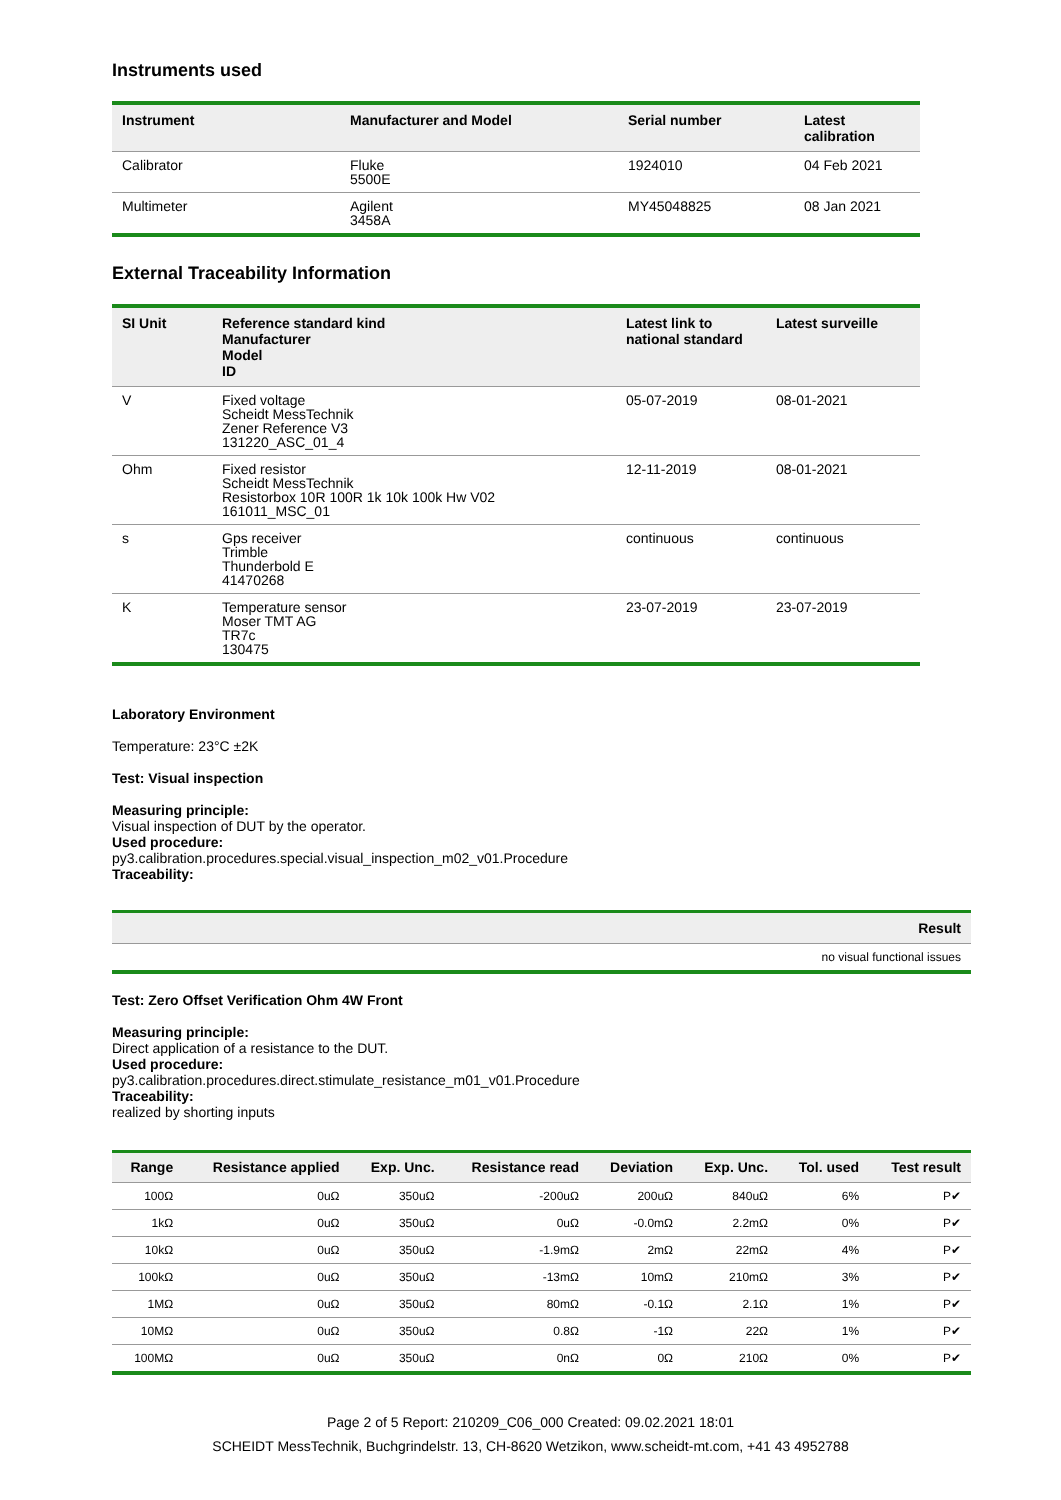Instruments used
| Instrument | Manufacturer and Model | Serial number | Latest calibration |
| --- | --- | --- | --- |
| Calibrator | Fluke 5500E | 1924010 | 04 Feb 2021 |
| Multimeter | Agilent 3458A | MY45048825 | 08 Jan 2021 |
External Traceability Information
| SI Unit | Reference standard kind Manufacturer Model ID | Latest link to national standard | Latest surveille |
| --- | --- | --- | --- |
| V | Fixed voltage Scheidt MessTechnik Zener Reference V3 131220_ASC_01_4 | 05-07-2019 | 08-01-2021 |
| Ohm | Fixed resistor Scheidt MessTechnik Resistorbox 10R 100R 1k 10k 100k Hw V02 161011_MSC_01 | 12-11-2019 | 08-01-2021 |
| s | Gps receiver Trimble Thunderbold E 41470268 | continuous | continuous |
| K | Temperature sensor Moser TMT AG TR7c 130475 | 23-07-2019 | 23-07-2019 |
Laboratory Environment
Temperature: 23°C ±2K
Test: Visual inspection
Measuring principle:
Visual inspection of DUT by the operator.
Used procedure:
py3.calibration.procedures.special.visual_inspection_m02_v01.Procedure
Traceability:
| Result |
| --- |
| no visual functional issues |
Test: Zero Offset Verification Ohm 4W Front
Measuring principle:
Direct application of a resistance to the DUT.
Used procedure:
py3.calibration.procedures.direct.stimulate_resistance_m01_v01.Procedure
Traceability:
realized by shorting inputs
| Range | Resistance applied | Exp. Unc. | Resistance read | Deviation | Exp. Unc. | Tol. used | Test result |
| --- | --- | --- | --- | --- | --- | --- | --- |
| 100Ω | 0uΩ | 350uΩ | -200uΩ | 200uΩ | 840uΩ | 6% | P✔ |
| 1kΩ | 0uΩ | 350uΩ | 0uΩ | -0.0mΩ | 2.2mΩ | 0% | P✔ |
| 10kΩ | 0uΩ | 350uΩ | -1.9mΩ | 2mΩ | 22mΩ | 4% | P✔ |
| 100kΩ | 0uΩ | 350uΩ | -13mΩ | 10mΩ | 210mΩ | 3% | P✔ |
| 1MΩ | 0uΩ | 350uΩ | 80mΩ | -0.1Ω | 2.1Ω | 1% | P✔ |
| 10MΩ | 0uΩ | 350uΩ | 0.8Ω | -1Ω | 22Ω | 1% | P✔ |
| 100MΩ | 0uΩ | 350uΩ | 0nΩ | 0Ω | 210Ω | 0% | P✔ |
Page 2 of 5 Report: 210209_C06_000 Created: 09.02.2021 18:01
SCHEIDT MessTechnik, Buchgrindelstr. 13, CH-8620 Wetzikon, www.scheidt-mt.com, +41 43 4952788